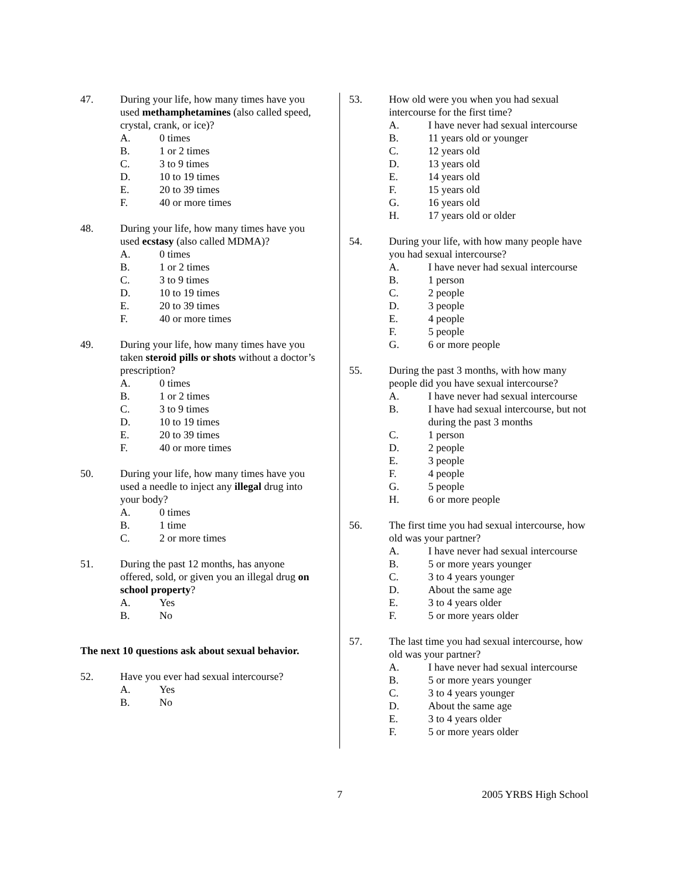47. During your life, how many times have you used methamphetamines (also called speed, crystal, crank, or ice)?
A. 0 times
B. 1 or 2 times
C. 3 to 9 times
D. 10 to 19 times
E. 20 to 39 times
F. 40 or more times
48. During your life, how many times have you used ecstasy (also called MDMA)?
A. 0 times
B. 1 or 2 times
C. 3 to 9 times
D. 10 to 19 times
E. 20 to 39 times
F. 40 or more times
49. During your life, how many times have you taken steroid pills or shots without a doctor’s prescription?
A. 0 times
B. 1 or 2 times
C. 3 to 9 times
D. 10 to 19 times
E. 20 to 39 times
F. 40 or more times
50. During your life, how many times have you used a needle to inject any illegal drug into your body?
A. 0 times
B. 1 time
C. 2 or more times
51. During the past 12 months, has anyone offered, sold, or given you an illegal drug on school property?
A. Yes
B. No
The next 10 questions ask about sexual behavior.
52. Have you ever had sexual intercourse?
A. Yes
B. No
53. How old were you when you had sexual intercourse for the first time?
A. I have never had sexual intercourse
B. 11 years old or younger
C. 12 years old
D. 13 years old
E. 14 years old
F. 15 years old
G. 16 years old
H. 17 years old or older
54. During your life, with how many people have you had sexual intercourse?
A. I have never had sexual intercourse
B. 1 person
C. 2 people
D. 3 people
E. 4 people
F. 5 people
G. 6 or more people
55. During the past 3 months, with how many people did you have sexual intercourse?
A. I have never had sexual intercourse
B. I have had sexual intercourse, but not during the past 3 months
C. 1 person
D. 2 people
E. 3 people
F. 4 people
G. 5 people
H. 6 or more people
56. The first time you had sexual intercourse, how old was your partner?
A. I have never had sexual intercourse
B. 5 or more years younger
C. 3 to 4 years younger
D. About the same age
E. 3 to 4 years older
F. 5 or more years older
57. The last time you had sexual intercourse, how old was your partner?
A. I have never had sexual intercourse
B. 5 or more years younger
C. 3 to 4 years younger
D. About the same age
E. 3 to 4 years older
F. 5 or more years older
7 2005 YRBS High School